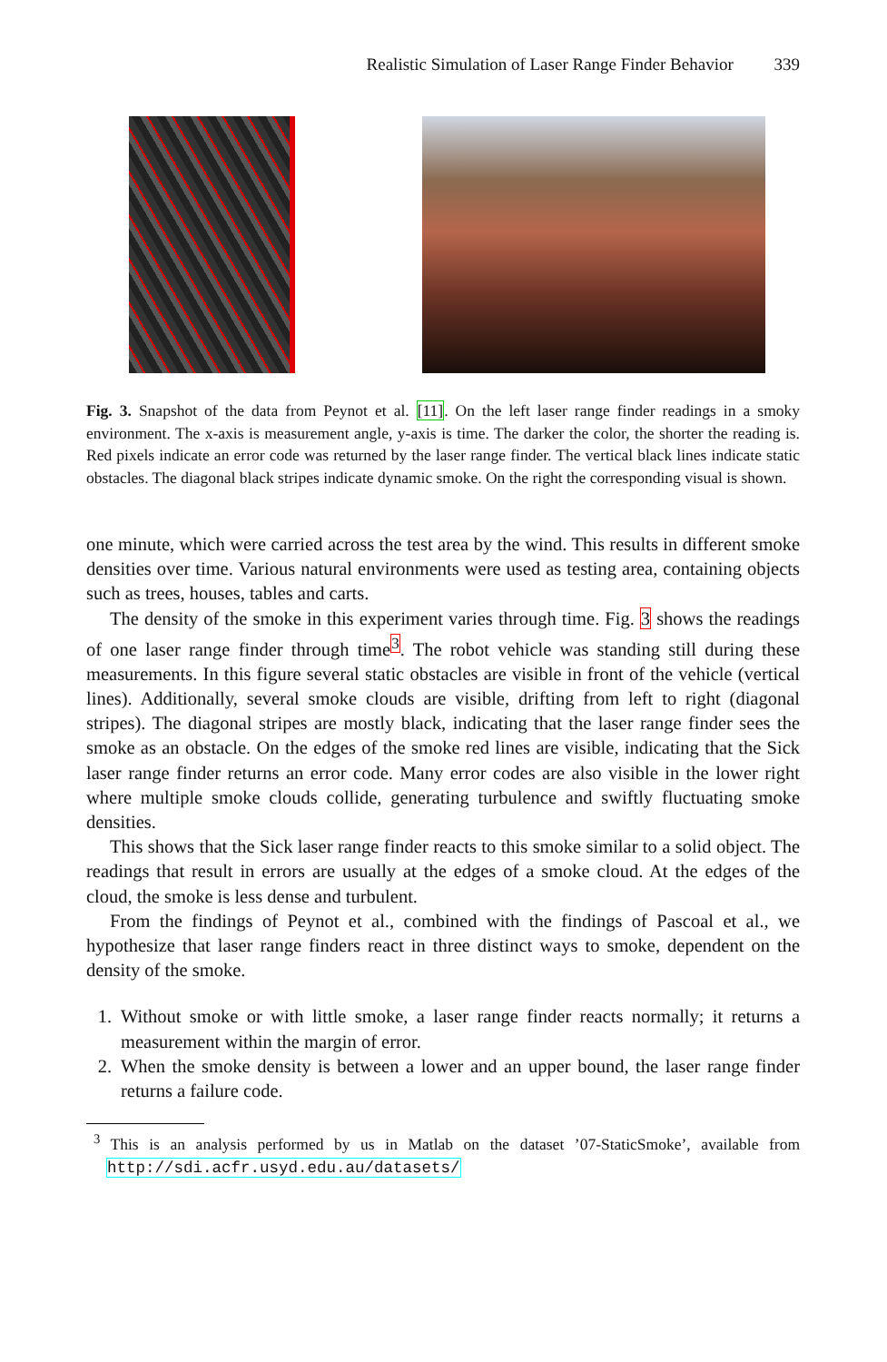Realistic Simulation of Laser Range Finder Behavior 339
Fig. 3. Snapshot of the data from Peynot et al. [11]. On the left laser range finder readings in a smoky environment. The x-axis is measurement angle, y-axis is time. The darker the color, the shorter the reading is. Red pixels indicate an error code was returned by the laser range finder. The vertical black lines indicate static obstacles. The diagonal black stripes indicate dynamic smoke. On the right the corresponding visual is shown.
one minute, which were carried across the test area by the wind. This results in different smoke densities over time. Various natural environments were used as testing area, containing objects such as trees, houses, tables and carts.
The density of the smoke in this experiment varies through time. Fig. 3 shows the readings of one laser range finder through time<sup>3</sup>. The robot vehicle was standing still during these measurements. In this figure several static obstacles are visible in front of the vehicle (vertical lines). Additionally, several smoke clouds are visible, drifting from left to right (diagonal stripes). The diagonal stripes are mostly black, indicating that the laser range finder sees the smoke as an obstacle. On the edges of the smoke red lines are visible, indicating that the Sick laser range finder returns an error code. Many error codes are also visible in the lower right where multiple smoke clouds collide, generating turbulence and swiftly fluctuating smoke densities.
This shows that the Sick laser range finder reacts to this smoke similar to a solid object. The readings that result in errors are usually at the edges of a smoke cloud. At the edges of the cloud, the smoke is less dense and turbulent.
From the findings of Peynot et al., combined with the findings of Pascoal et al., we hypothesize that laser range finders react in three distinct ways to smoke, dependent on the density of the smoke.
1. Without smoke or with little smoke, a laser range finder reacts normally; it returns a measurement within the margin of error.
2. When the smoke density is between a lower and an upper bound, the laser range finder returns a failure code.
<sup>3</sup> This is an analysis performed by us in Matlab on the dataset ’07-StaticSmoke’, available from http://sdi.acfr.usyd.edu.au/datasets/